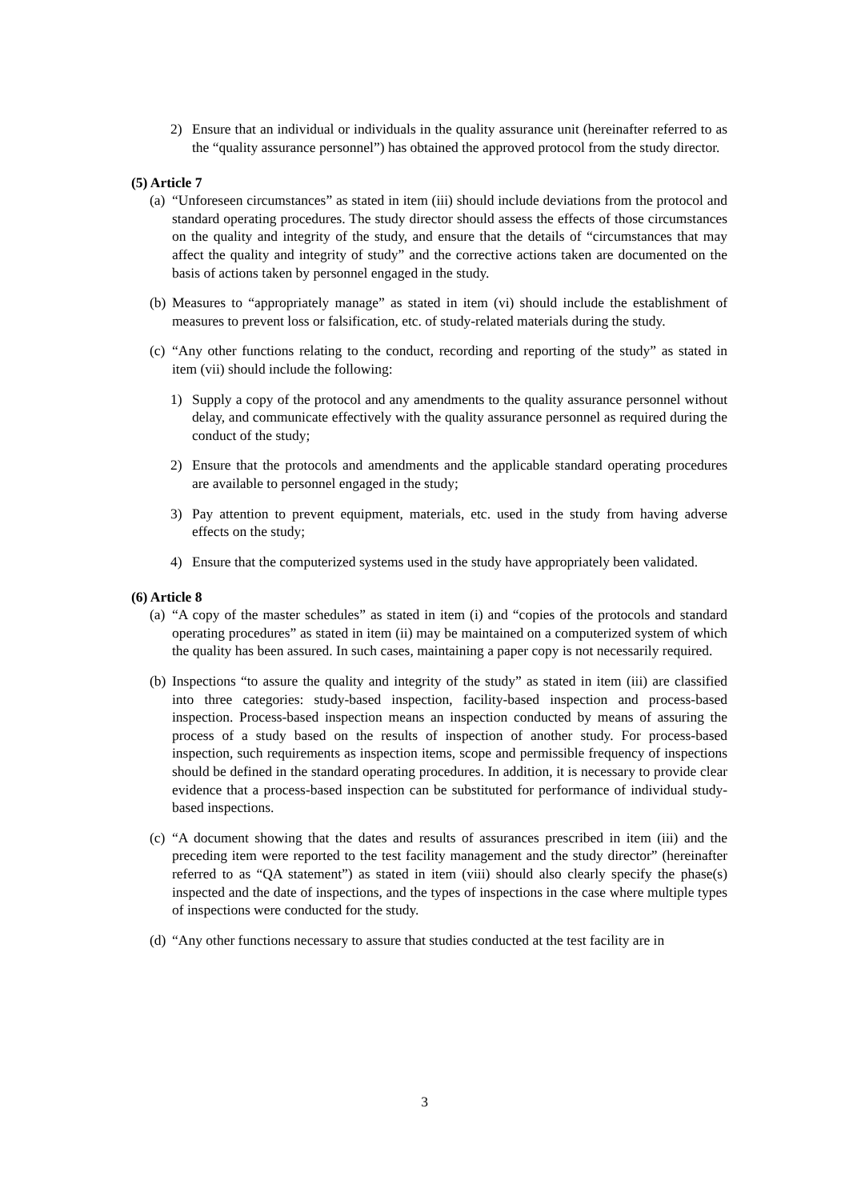2) Ensure that an individual or individuals in the quality assurance unit (hereinafter referred to as the “quality assurance personnel”) has obtained the approved protocol from the study director.
(5) Article 7
(a) “Unforeseen circumstances” as stated in item (iii) should include deviations from the protocol and standard operating procedures. The study director should assess the effects of those circumstances on the quality and integrity of the study, and ensure that the details of “circumstances that may affect the quality and integrity of study” and the corrective actions taken are documented on the basis of actions taken by personnel engaged in the study.
(b) Measures to “appropriately manage” as stated in item (vi) should include the establishment of measures to prevent loss or falsification, etc. of study-related materials during the study.
(c) “Any other functions relating to the conduct, recording and reporting of the study” as stated in item (vii) should include the following:
1) Supply a copy of the protocol and any amendments to the quality assurance personnel without delay, and communicate effectively with the quality assurance personnel as required during the conduct of the study;
2) Ensure that the protocols and amendments and the applicable standard operating procedures are available to personnel engaged in the study;
3) Pay attention to prevent equipment, materials, etc. used in the study from having adverse effects on the study;
4) Ensure that the computerized systems used in the study have appropriately been validated.
(6) Article 8
(a) “A copy of the master schedules” as stated in item (i) and “copies of the protocols and standard operating procedures” as stated in item (ii) may be maintained on a computerized system of which the quality has been assured. In such cases, maintaining a paper copy is not necessarily required.
(b) Inspections “to assure the quality and integrity of the study” as stated in item (iii) are classified into three categories: study-based inspection, facility-based inspection and process-based inspection. Process-based inspection means an inspection conducted by means of assuring the process of a study based on the results of inspection of another study. For process-based inspection, such requirements as inspection items, scope and permissible frequency of inspections should be defined in the standard operating procedures. In addition, it is necessary to provide clear evidence that a process-based inspection can be substituted for performance of individual study-based inspections.
(c) “A document showing that the dates and results of assurances prescribed in item (iii) and the preceding item were reported to the test facility management and the study director” (hereinafter referred to as “QA statement”) as stated in item (viii) should also clearly specify the phase(s) inspected and the date of inspections, and the types of inspections in the case where multiple types of inspections were conducted for the study.
(d) “Any other functions necessary to assure that studies conducted at the test facility are in
3